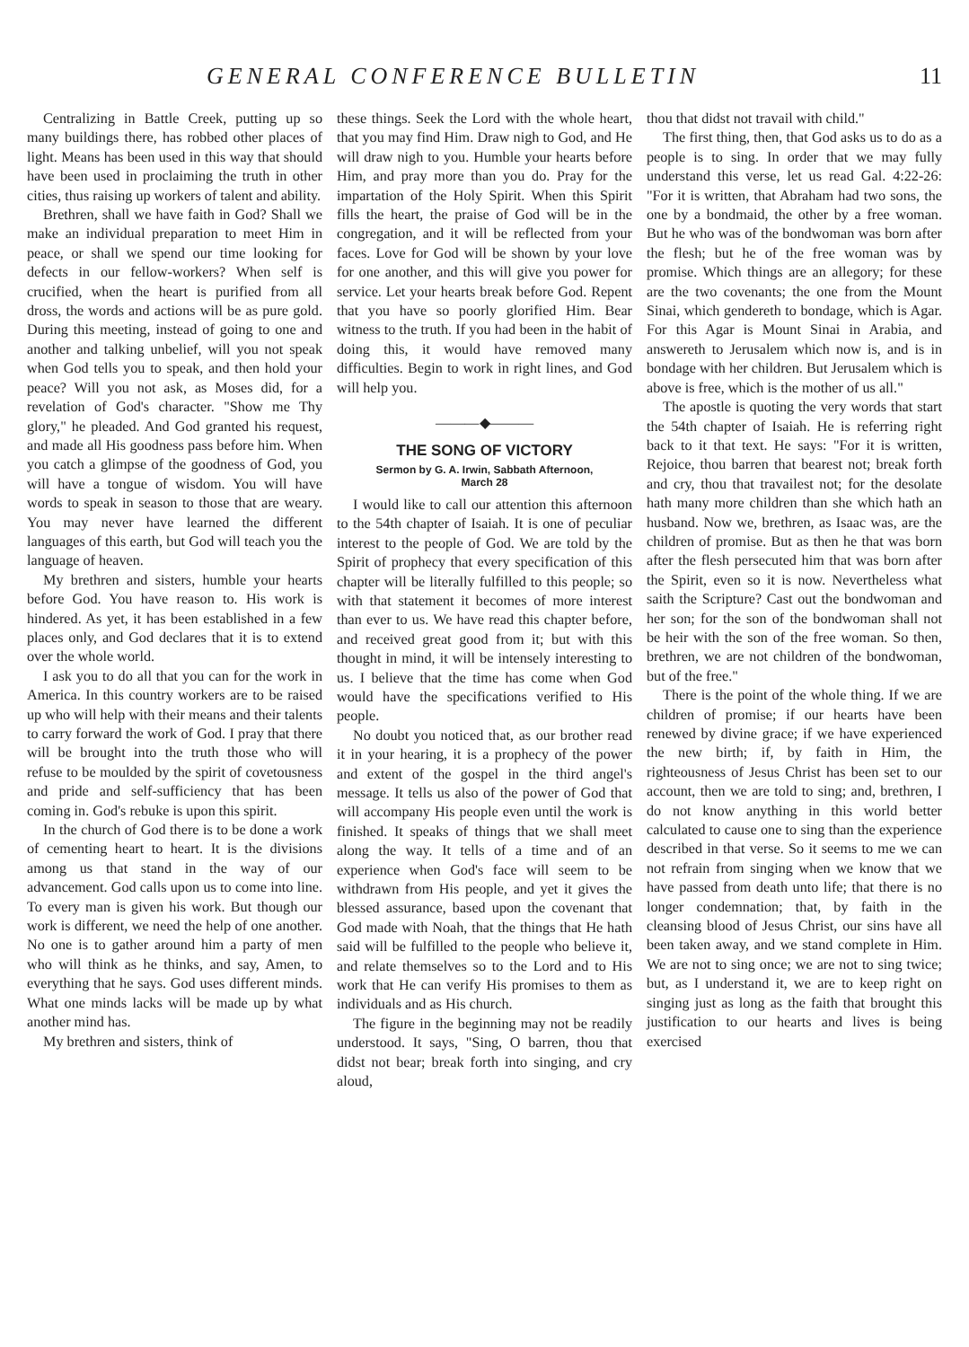GENERAL CONFERENCE BULLETIN 11
Centralizing in Battle Creek, putting up so many buildings there, has robbed other places of light. Means has been used in this way that should have been used in proclaiming the truth in other cities, thus raising up workers of talent and ability.
Brethren, shall we have faith in God? Shall we make an individual preparation to meet Him in peace, or shall we spend our time looking for defects in our fellow-workers? When self is crucified, when the heart is purified from all dross, the words and actions will be as pure gold. During this meeting, instead of going to one and another and talking unbelief, will you not speak when God tells you to speak, and then hold your peace? Will you not ask, as Moses did, for a revelation of God's character. "Show me Thy glory," he pleaded. And God granted his request, and made all His goodness pass before him. When you catch a glimpse of the goodness of God, you will have a tongue of wisdom. You will have words to speak in season to those that are weary. You may never have learned the different languages of this earth, but God will teach you the language of heaven.
My brethren and sisters, humble your hearts before God. You have reason to. His work is hindered. As yet, it has been established in a few places only, and God declares that it is to extend over the whole world.
I ask you to do all that you can for the work in America. In this country workers are to be raised up who will help with their means and their talents to carry forward the work of God. I pray that there will be brought into the truth those who will refuse to be moulded by the spirit of covetousness and pride and self-sufficiency that has been coming in. God's rebuke is upon this spirit.
In the church of God there is to be done a work of cementing heart to heart. It is the divisions among us that stand in the way of our advancement. God calls upon us to come into line. To every man is given his work. But though our work is different, we need the help of one another. No one is to gather around him a party of men who will think as he thinks, and say, Amen, to everything that he says. God uses different minds. What one minds lacks will be made up by what another mind has.
My brethren and sisters, think of
these things. Seek the Lord with the whole heart, that you may find Him. Draw nigh to God, and He will draw nigh to you. Humble your hearts before Him, and pray more than you do. Pray for the impartation of the Holy Spirit. When this Spirit fills the heart, the praise of God will be in the congregation, and it will be reflected from your faces. Love for God will be shown by your love for one another, and this will give you power for service. Let your hearts break before God. Repent that you have so poorly glorified Him. Bear witness to the truth. If you had been in the habit of doing this, it would have removed many difficulties. Begin to work in right lines, and God will help you.
———◆———
THE SONG OF VICTORY
Sermon by G. A. Irwin, Sabbath Afternoon,
March 28
I would like to call our attention this afternoon to the 54th chapter of Isaiah. It is one of peculiar interest to the people of God. We are told by the Spirit of prophecy that every specification of this chapter will be literally fulfilled to this people; so with that statement it becomes of more interest than ever to us. We have read this chapter before, and received great good from it; but with this thought in mind, it will be intensely interesting to us. I believe that the time has come when God would have the specifications verified to His people.
No doubt you noticed that, as our brother read it in your hearing, it is a prophecy of the power and extent of the gospel in the third angel's message. It tells us also of the power of God that will accompany His people even until the work is finished. It speaks of things that we shall meet along the way. It tells of a time and of an experience when God's face will seem to be withdrawn from His people, and yet it gives the blessed assurance, based upon the covenant that God made with Noah, that the things that He hath said will be fulfilled to the people who believe it, and relate themselves so to the Lord and to His work that He can verify His promises to them as individuals and as His church.
The figure in the beginning may not be readily understood. It says, "Sing, O barren, thou that didst not bear; break forth into singing, and cry aloud,
thou that didst not travail with child."
The first thing, then, that God asks us to do as a people is to sing. In order that we may fully understand this verse, let us read Gal. 4:22-26: "For it is written, that Abraham had two sons, the one by a bondmaid, the other by a free woman. But he who was of the bondwoman was born after the flesh; but he of the free woman was by promise. Which things are an allegory; for these are the two covenants; the one from the Mount Sinai, which gendereth to bondage, which is Agar. For this Agar is Mount Sinai in Arabia, and answereth to Jerusalem which now is, and is in bondage with her children. But Jerusalem which is above is free, which is the mother of us all."
The apostle is quoting the very words that start the 54th chapter of Isaiah. He is referring right back to it that text. He says: "For it is written, Rejoice, thou barren that bearest not; break forth and cry, thou that travailest not; for the desolate hath many more children than she which hath an husband. Now we, brethren, as Isaac was, are the children of promise. But as then he that was born after the flesh persecuted him that was born after the Spirit, even so it is now. Nevertheless what saith the Scripture? Cast out the bondwoman and her son; for the son of the bondwoman shall not be heir with the son of the free woman. So then, brethren, we are not children of the bondwoman, but of the free."
There is the point of the whole thing. If we are children of promise; if our hearts have been renewed by divine grace; if we have experienced the new birth; if, by faith in Him, the righteousness of Jesus Christ has been set to our account, then we are told to sing; and, brethren, I do not know anything in this world better calculated to cause one to sing than the experience described in that verse. So it seems to me we can not refrain from singing when we know that we have passed from death unto life; that there is no longer condemnation; that, by faith in the cleansing blood of Jesus Christ, our sins have all been taken away, and we stand complete in Him. We are not to sing once; we are not to sing twice; but, as I understand it, we are to keep right on singing just as long as the faith that brought this justification to our hearts and lives is being exercised